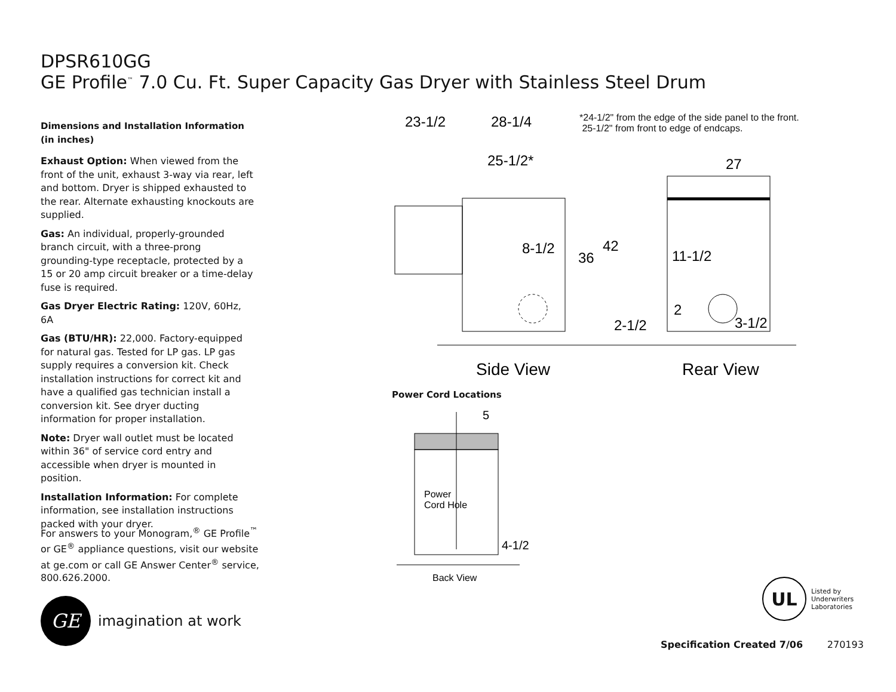DPSR610GG
GE Profile<sup>™</sup> 7.0 Cu. Ft. Super Capacity Gas Dryer with Stainless Steel Drum
Dimensions and Installation Information (in inches)
Exhaust Option: When viewed from the front of the unit, exhaust 3-way via rear, left and bottom. Dryer is shipped exhausted to the rear. Alternate exhausting knockouts are supplied.
Gas: An individual, properly-grounded branch circuit, with a three-prong grounding-type receptacle, protected by a 15 or 20 amp circuit breaker or a time-delay fuse is required.
Gas Dryer Electric Rating: 120V, 60Hz, 6A
Gas (BTU/HR): 22,000. Factory-equipped for natural gas. Tested for LP gas. LP gas supply requires a conversion kit. Check installation instructions for correct kit and have a qualified gas technician install a conversion kit. See dryer ducting information for proper installation.
Note: Dryer wall outlet must be located within 36" of service cord entry and accessible when dryer is mounted in position.
Installation Information: For complete information, see installation instructions packed with your dryer.
For answers to your Monogram,<sup>®</sup> GE Profile<sup>™</sup> or GE<sup>®</sup> appliance questions, visit our website at ge.com or call GE Answer Center<sup>®</sup> service, 800.626.2000.
GE
imagination at work
*24-1/2" from the edge of the side panel to the front.
25-1/2" from front to edge of endcaps.
23-1/2
28-1/4
25-1/2*
27
8-1/2
36
42
11-1/2
2
2-1/2
3-1/2
Side View
Rear View
Power Cord Locations
5
Power
Cord Hole
4-1/2
Back View
UL
Listed by
Underwriters
Laboratories
Specification Created 7/06 270193